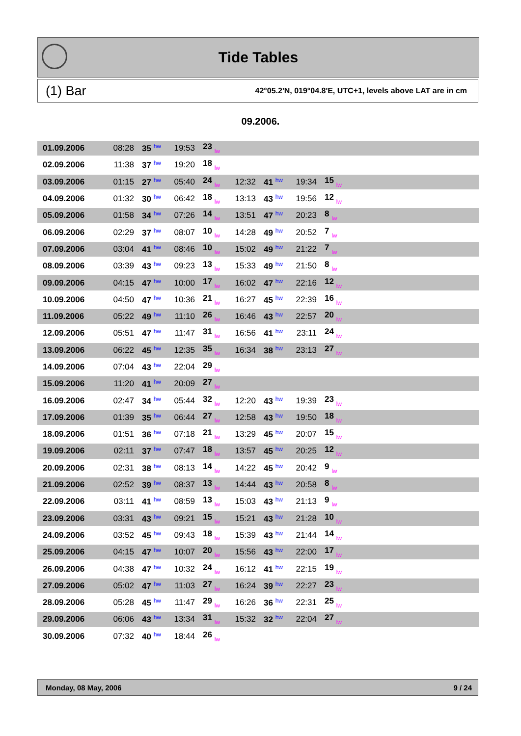Tide Tables
(1) Bar 42°05.2'N, 019°04.8'E, UTC+1, levels above LAT are in cm
09.2006.
| 01.09.2006 | 08:28 | 35 hw | 19:53 | 23 lw | | | | | |
| 02.09.2006 | 11:38 | 37 hw | 19:20 | 18 lw | | | | | |
| 03.09.2006 | 01:15 | 27 hw | 05:40 | 24 lw | 12:32 | 41 hw | 19:34 | 15 lw | |
| 04.09.2006 | 01:32 | 30 hw | 06:42 | 18 lw | 13:13 | 43 hw | 19:56 | 12 lw | |
| 05.09.2006 | 01:58 | 34 hw | 07:26 | 14 lw | 13:51 | 47 hw | 20:23 | 8 lw | |
| 06.09.2006 | 02:29 | 37 hw | 08:07 | 10 lw | 14:28 | 49 hw | 20:52 | 7 lw | |
| 07.09.2006 | 03:04 | 41 hw | 08:46 | 10 lw | 15:02 | 49 hw | 21:22 | 7 lw | |
| 08.09.2006 | 03:39 | 43 hw | 09:23 | 13 lw | 15:33 | 49 hw | 21:50 | 8 lw | |
| 09.09.2006 | 04:15 | 47 hw | 10:00 | 17 lw | 16:02 | 47 hw | 22:16 | 12 lw | |
| 10.09.2006 | 04:50 | 47 hw | 10:36 | 21 lw | 16:27 | 45 hw | 22:39 | 16 lw | |
| 11.09.2006 | 05:22 | 49 hw | 11:10 | 26 lw | 16:46 | 43 hw | 22:57 | 20 lw | |
| 12.09.2006 | 05:51 | 47 hw | 11:47 | 31 lw | 16:56 | 41 hw | 23:11 | 24 lw | |
| 13.09.2006 | 06:22 | 45 hw | 12:35 | 35 lw | 16:34 | 38 hw | 23:13 | 27 lw | |
| 14.09.2006 | 07:04 | 43 hw | 22:04 | 29 lw | | | | | |
| 15.09.2006 | 11:20 | 41 hw | 20:09 | 27 lw | | | | | |
| 16.09.2006 | 02:47 | 34 hw | 05:44 | 32 lw | 12:20 | 43 hw | 19:39 | 23 lw | |
| 17.09.2006 | 01:39 | 35 hw | 06:44 | 27 lw | 12:58 | 43 hw | 19:50 | 18 lw | |
| 18.09.2006 | 01:51 | 36 hw | 07:18 | 21 lw | 13:29 | 45 hw | 20:07 | 15 lw | |
| 19.09.2006 | 02:11 | 37 hw | 07:47 | 18 lw | 13:57 | 45 hw | 20:25 | 12 lw | |
| 20.09.2006 | 02:31 | 38 hw | 08:13 | 14 lw | 14:22 | 45 hw | 20:42 | 9 lw | |
| 21.09.2006 | 02:52 | 39 hw | 08:37 | 13 lw | 14:44 | 43 hw | 20:58 | 8 lw | |
| 22.09.2006 | 03:11 | 41 hw | 08:59 | 13 lw | 15:03 | 43 hw | 21:13 | 9 lw | |
| 23.09.2006 | 03:31 | 43 hw | 09:21 | 15 lw | 15:21 | 43 hw | 21:28 | 10 lw | |
| 24.09.2006 | 03:52 | 45 hw | 09:43 | 18 lw | 15:39 | 43 hw | 21:44 | 14 lw | |
| 25.09.2006 | 04:15 | 47 hw | 10:07 | 20 lw | 15:56 | 43 hw | 22:00 | 17 lw | |
| 26.09.2006 | 04:38 | 47 hw | 10:32 | 24 lw | 16:12 | 41 hw | 22:15 | 19 lw | |
| 27.09.2006 | 05:02 | 47 hw | 11:03 | 27 lw | 16:24 | 39 hw | 22:27 | 23 lw | |
| 28.09.2006 | 05:28 | 45 hw | 11:47 | 29 lw | 16:26 | 36 hw | 22:31 | 25 lw | |
| 29.09.2006 | 06:06 | 43 hw | 13:34 | 31 lw | 15:32 | 32 hw | 22:04 | 27 lw | |
| 30.09.2006 | 07:32 | 40 hw | 18:44 | 26 lw | | | | | |
Monday, 08 May, 2006 9 / 24